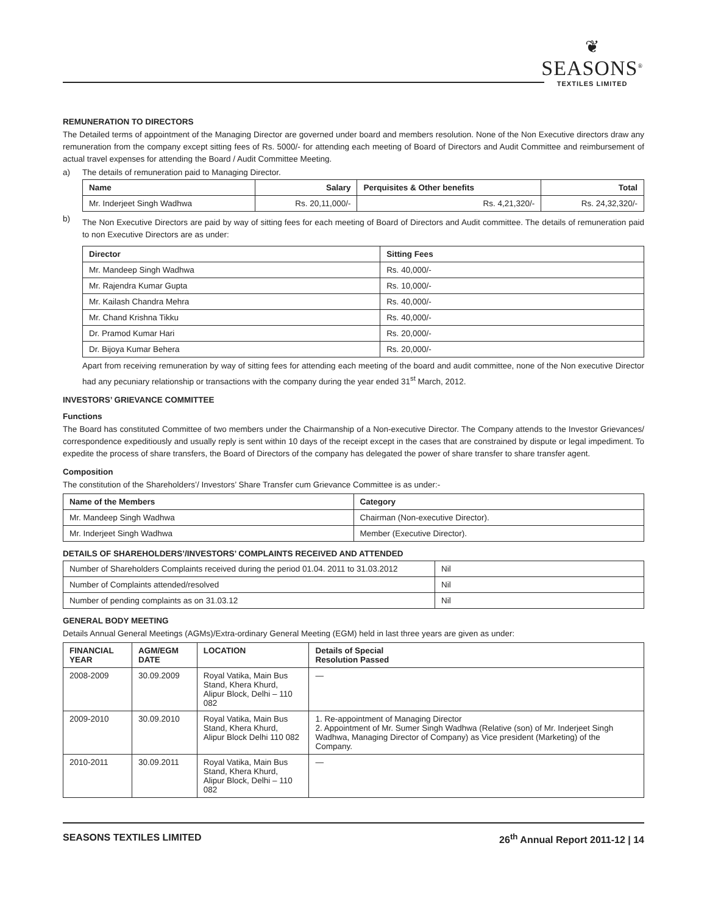❦
SEASONS<sup>®</sup>
TEXTILES LIMITED
REMUNERATION TO DIRECTORS
The Detailed terms of appointment of the Managing Director are governed under board and members resolution. None of the Non Executive directors draw any remuneration from the company except sitting fees of Rs. 5000/- for attending each meeting of Board of Directors and Audit Committee and reimbursement of actual travel expenses for attending the Board / Audit Committee Meeting.
a) The details of remuneration paid to Managing Director.
| Name | Salary | Perquisites & Other benefits | Total |
| --- | --- | --- | --- |
| Mr. Inderjeet Singh Wadhwa | Rs. 20,11,000/- | Rs. 4,21,320/- | Rs. 24,32,320/- |
b)
The Non Executive Directors are paid by way of sitting fees for each meeting of Board of Directors and Audit committee. The details of remuneration paid to non Executive Directors are as under:
| Director | Sitting Fees |
| --- | --- |
| Mr. Mandeep Singh Wadhwa | Rs. 40,000/- |
| Mr. Rajendra Kumar Gupta | Rs. 10,000/- |
| Mr. Kailash Chandra Mehra | Rs. 40,000/- |
| Mr. Chand Krishna Tikku | Rs. 40,000/- |
| Dr. Pramod Kumar Hari | Rs. 20,000/- |
| Dr. Bijoya Kumar Behera | Rs. 20,000/- |
Apart from receiving remuneration by way of sitting fees for attending each meeting of the board and audit committee, none of the Non executive Director had any pecuniary relationship or transactions with the company during the year ended 31<sup>st</sup> March, 2012.
INVESTORS’ GRIEVANCE COMMITTEE
Functions
The Board has constituted Committee of two members under the Chairmanship of a Non-executive Director. The Company attends to the Investor Grievances/ correspondence expeditiously and usually reply is sent within 10 days of the receipt except in the cases that are constrained by dispute or legal impediment. To expedite the process of share transfers, the Board of Directors of the company has delegated the power of share transfer to share transfer agent.
Composition
The constitution of the Shareholders’/ Investors’ Share Transfer cum Grievance Committee is as under:-
| Name of the Members | Category |
| --- | --- |
| Mr. Mandeep Singh Wadhwa | Chairman (Non-executive Director). |
| Mr. Inderjeet Singh Wadhwa | Member (Executive Director). |
DETAILS OF SHAREHOLDERS’/INVESTORS’ COMPLAINTS RECEIVED AND ATTENDED
| Number of Shareholders Complaints received during the period 01.04. 2011 to 31.03.2012 | Nil |
| Number of Complaints attended/resolved | Nil |
| Number of pending complaints as on 31.03.12 | Nil |
GENERAL BODY MEETING
Details Annual General Meetings (AGMs)/Extra-ordinary General Meeting (EGM) held in last three years are given as under:
| FINANCIAL YEAR | AGM/EGM DATE | LOCATION | Details of Special Resolution Passed |
| --- | --- | --- | --- |
| 2008-2009 | 30.09.2009 | Royal Vatika, Main Bus Stand, Khera Khurd, Alipur Block, Delhi – 110 082 | — |
| 2009-2010 | 30.09.2010 | Royal Vatika, Main Bus Stand, Khera Khurd, Alipur Block Delhi 110 082 | 1. Re-appointment of Managing Director 2. Appointment of Mr. Sumer Singh Wadhwa (Relative (son) of Mr. Inderjeet Singh Wadhwa, Managing Director of Company) as Vice president (Marketing) of the Company. |
| 2010-2011 | 30.09.2011 | Royal Vatika, Main Bus Stand, Khera Khurd, Alipur Block, Delhi – 110 082 | — |
SEASONS TEXTILES LIMITED 26<sup>th</sup> Annual Report 2011-12 | 14